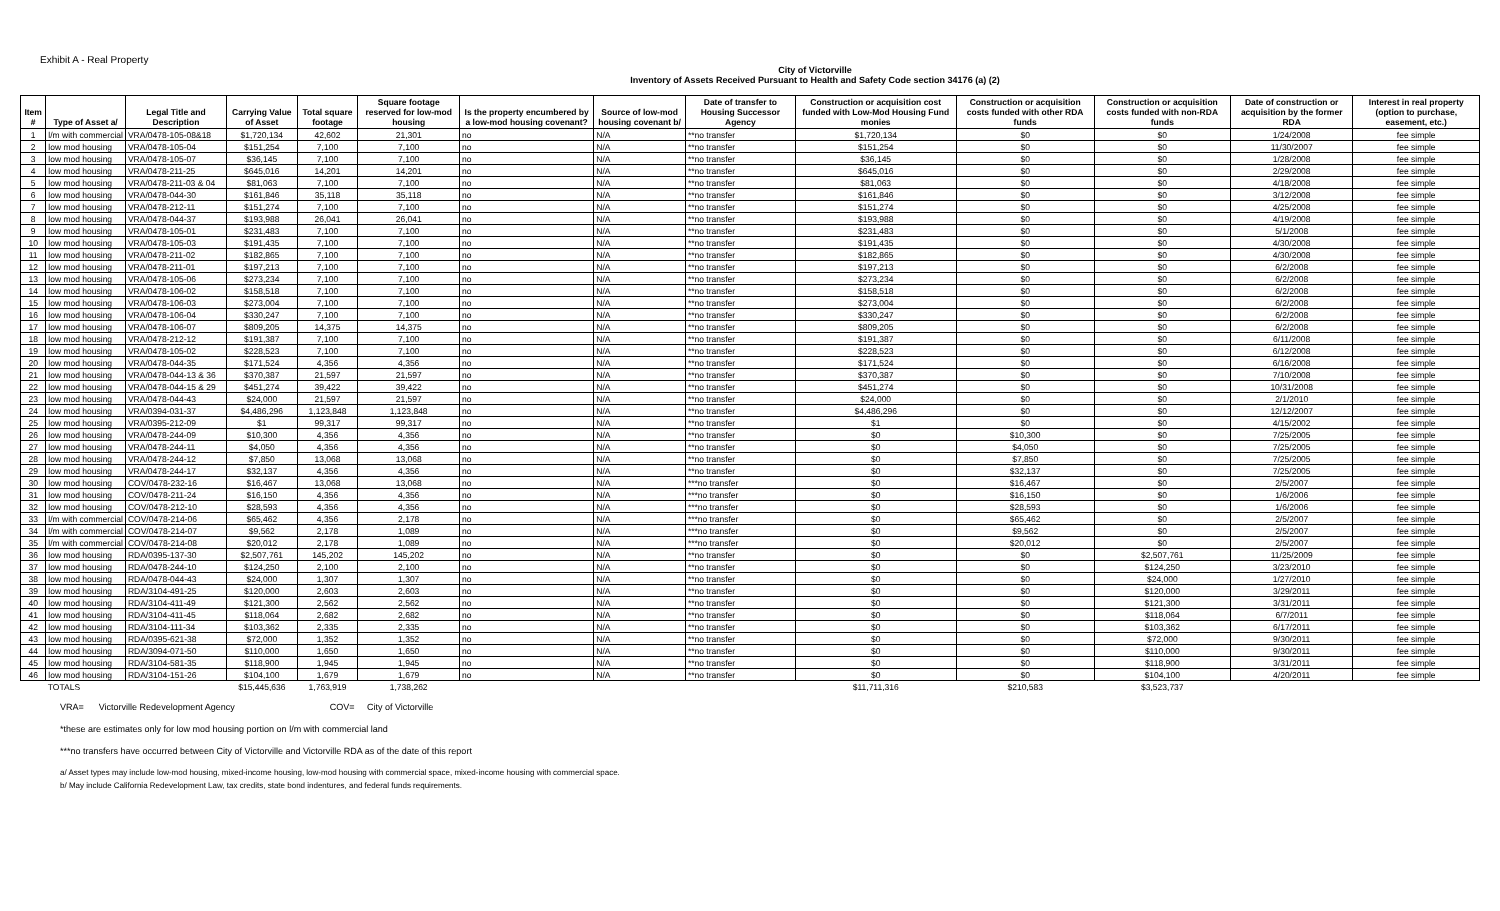Exhibit A - Real Property
City of Victorville
Inventory of Assets Received Pursuant to Health and Safety Code section 34176 (a) (2)
| Item # | Type of Asset a/ | Legal Title and Description | Carrying Value of Asset | Total square footage | Square footage reserved for low-mod housing | Is the property encumbered by a low-mod housing covenant? | Source of low-mod housing covenant b/ | Date of transfer to Housing Successor Agency | Construction or acquisition cost funded with Low-Mod Housing Fund monies | Construction or acquisition costs funded with other RDA funds | Construction or acquisition costs funded with non-RDA funds | Date of construction or acquisition by the former RDA | Interest in real property (option to purchase, easement, etc.) |
| --- | --- | --- | --- | --- | --- | --- | --- | --- | --- | --- | --- | --- | --- |
| 1 | l/m with commercial | VRA/0478-105-08&18 | $1,720,134 | 42,602 | 21,301 | no | N/A | **no transfer | $1,720,134 | $0 | $0 | 1/24/2008 | fee simple |
| 2 | low mod housing | VRA/0478-105-04 | $151,254 | 7,100 | 7,100 | no | N/A | **no transfer | $151,254 | $0 | $0 | 11/30/2007 | fee simple |
| 3 | low mod housing | VRA/0478-105-07 | $36,145 | 7,100 | 7,100 | no | N/A | **no transfer | $36,145 | $0 | $0 | 1/28/2008 | fee simple |
| 4 | low mod housing | VRA/0478-211-25 | $645,016 | 14,201 | 14,201 | no | N/A | **no transfer | $645,016 | $0 | $0 | 2/29/2008 | fee simple |
| 5 | low mod housing | VRA/0478-211-03 & 04 | $81,063 | 7,100 | 7,100 | no | N/A | **no transfer | $81,063 | $0 | $0 | 4/18/2008 | fee simple |
| 6 | low mod housing | VRA/0478-044-30 | $161,846 | 35,118 | 35,118 | no | N/A | **no transfer | $161,846 | $0 | $0 | 3/12/2008 | fee simple |
| 7 | low mod housing | VRA/0478-212-11 | $151,274 | 7,100 | 7,100 | no | N/A | **no transfer | $151,274 | $0 | $0 | 4/25/2008 | fee simple |
| 8 | low mod housing | VRA/0478-044-37 | $193,988 | 26,041 | 26,041 | no | N/A | **no transfer | $193,988 | $0 | $0 | 4/19/2008 | fee simple |
| 9 | low mod housing | VRA/0478-105-01 | $231,483 | 7,100 | 7,100 | no | N/A | **no transfer | $231,483 | $0 | $0 | 5/1/2008 | fee simple |
| 10 | low mod housing | VRA/0478-105-03 | $191,435 | 7,100 | 7,100 | no | N/A | **no transfer | $191,435 | $0 | $0 | 4/30/2008 | fee simple |
| 11 | low mod housing | VRA/0478-211-02 | $182,865 | 7,100 | 7,100 | no | N/A | **no transfer | $182,865 | $0 | $0 | 4/30/2008 | fee simple |
| 12 | low mod housing | VRA/0478-211-01 | $197,213 | 7,100 | 7,100 | no | N/A | **no transfer | $197,213 | $0 | $0 | 6/2/2008 | fee simple |
| 13 | low mod housing | VRA/0478-105-06 | $273,234 | 7,100 | 7,100 | no | N/A | **no transfer | $273,234 | $0 | $0 | 6/2/2008 | fee simple |
| 14 | low mod housing | VRA/0478-106-02 | $158,518 | 7,100 | 7,100 | no | N/A | **no transfer | $158,518 | $0 | $0 | 6/2/2008 | fee simple |
| 15 | low mod housing | VRA/0478-106-03 | $273,004 | 7,100 | 7,100 | no | N/A | **no transfer | $273,004 | $0 | $0 | 6/2/2008 | fee simple |
| 16 | low mod housing | VRA/0478-106-04 | $330,247 | 7,100 | 7,100 | no | N/A | **no transfer | $330,247 | $0 | $0 | 6/2/2008 | fee simple |
| 17 | low mod housing | VRA/0478-106-07 | $809,205 | 14,375 | 14,375 | no | N/A | **no transfer | $809,205 | $0 | $0 | 6/2/2008 | fee simple |
| 18 | low mod housing | VRA/0478-212-12 | $191,387 | 7,100 | 7,100 | no | N/A | **no transfer | $191,387 | $0 | $0 | 6/11/2008 | fee simple |
| 19 | low mod housing | VRA/0478-105-02 | $228,523 | 7,100 | 7,100 | no | N/A | **no transfer | $228,523 | $0 | $0 | 6/12/2008 | fee simple |
| 20 | low mod housing | VRA/0478-044-35 | $171,524 | 4,356 | 4,356 | no | N/A | **no transfer | $171,524 | $0 | $0 | 6/16/2008 | fee simple |
| 21 | low mod housing | VRA/0478-044-13 & 36 | $370,387 | 21,597 | 21,597 | no | N/A | **no transfer | $370,387 | $0 | $0 | 7/10/2008 | fee simple |
| 22 | low mod housing | VRA/0478-044-15 & 29 | $451,274 | 39,422 | 39,422 | no | N/A | **no transfer | $451,274 | $0 | $0 | 10/31/2008 | fee simple |
| 23 | low mod housing | VRA/0478-044-43 | $24,000 | 21,597 | 21,597 | no | N/A | **no transfer | $24,000 | $0 | $0 | 2/1/2010 | fee simple |
| 24 | low mod housing | VRA/0394-031-37 | $4,486,296 | 1,123,848 | 1,123,848 | no | N/A | **no transfer | $4,486,296 | $0 | $0 | 12/12/2007 | fee simple |
| 25 | low mod housing | VRA/0395-212-09 | $1 | 99,317 | 99,317 | no | N/A | **no transfer | $1 | $0 | $0 | 4/15/2002 | fee simple |
| 26 | low mod housing | VRA/0478-244-09 | $10,300 | 4,356 | 4,356 | no | N/A | **no transfer | $0 | $10,300 | $0 | 7/25/2005 | fee simple |
| 27 | low mod housing | VRA/0478-244-11 | $4,050 | 4,356 | 4,356 | no | N/A | **no transfer | $0 | $4,050 | $0 | 7/25/2005 | fee simple |
| 28 | low mod housing | VRA/0478-244-12 | $7,850 | 13,068 | 13,068 | no | N/A | **no transfer | $0 | $7,850 | $0 | 7/25/2005 | fee simple |
| 29 | low mod housing | VRA/0478-244-17 | $32,137 | 4,356 | 4,356 | no | N/A | **no transfer | $0 | $32,137 | $0 | 7/25/2005 | fee simple |
| 30 | low mod housing | COV/0478-232-16 | $16,467 | 13,068 | 13,068 | no | N/A | ***no transfer | $0 | $16,467 | $0 | 2/5/2007 | fee simple |
| 31 | low mod housing | COV/0478-211-24 | $16,150 | 4,356 | 4,356 | no | N/A | ***no transfer | $0 | $16,150 | $0 | 1/6/2006 | fee simple |
| 32 | low mod housing | COV/0478-212-10 | $28,593 | 4,356 | 4,356 | no | N/A | ***no transfer | $0 | $28,593 | $0 | 1/6/2006 | fee simple |
| 33 | l/m with commercial | COV/0478-214-06 | $65,462 | 4,356 | 2,178 | no | N/A | ***no transfer | $0 | $65,462 | $0 | 2/5/2007 | fee simple |
| 34 | l/m with commercial | COV/0478-214-07 | $9,562 | 2,178 | 1,089 | no | N/A | ***no transfer | $0 | $9,562 | $0 | 2/5/2007 | fee simple |
| 35 | l/m with commercial | COV/0478-214-08 | $20,012 | 2,178 | 1,089 | no | N/A | ***no transfer | $0 | $20,012 | $0 | 2/5/2007 | fee simple |
| 36 | low mod housing | RDA/0395-137-30 | $2,507,761 | 145,202 | 145,202 | no | N/A | **no transfer | $0 | $0 | $2,507,761 | 11/25/2009 | fee simple |
| 37 | low mod housing | RDA/0478-244-10 | $124,250 | 2,100 | 2,100 | no | N/A | **no transfer | $0 | $0 | $124,250 | 3/23/2010 | fee simple |
| 38 | low mod housing | RDA/0478-044-43 | $24,000 | 1,307 | 1,307 | no | N/A | **no transfer | $0 | $0 | $24,000 | 1/27/2010 | fee simple |
| 39 | low mod housing | RDA/3104-491-25 | $120,000 | 2,603 | 2,603 | no | N/A | **no transfer | $0 | $0 | $120,000 | 3/29/2011 | fee simple |
| 40 | low mod housing | RDA/3104-411-49 | $121,300 | 2,562 | 2,562 | no | N/A | **no transfer | $0 | $0 | $121,300 | 3/31/2011 | fee simple |
| 41 | low mod housing | RDA/3104-411-45 | $118,064 | 2,682 | 2,682 | no | N/A | **no transfer | $0 | $0 | $118,064 | 6/7/2011 | fee simple |
| 42 | low mod housing | RDA/3104-111-34 | $103,362 | 2,335 | 2,335 | no | N/A | **no transfer | $0 | $0 | $103,362 | 6/17/2011 | fee simple |
| 43 | low mod housing | RDA/0395-621-38 | $72,000 | 1,352 | 1,352 | no | N/A | **no transfer | $0 | $0 | $72,000 | 9/30/2011 | fee simple |
| 44 | low mod housing | RDA/3094-071-50 | $110,000 | 1,650 | 1,650 | no | N/A | **no transfer | $0 | $0 | $110,000 | 9/30/2011 | fee simple |
| 45 | low mod housing | RDA/3104-581-35 | $118,900 | 1,945 | 1,945 | no | N/A | **no transfer | $0 | $0 | $118,900 | 3/31/2011 | fee simple |
| 46 | low mod housing | RDA/3104-151-26 | $104,100 | 1,679 | 1,679 | no | N/A | **no transfer | $0 | $0 | $104,100 | 4/20/2011 | fee simple |
| | TOTALS | | $15,445,636 | 1,763,919 | 1,738,262 | | | | $11,711,316 | $210,583 | $3,523,737 | | |
VRA= Victorville Redevelopment Agency COV= City of Victorville
*these are estimates only for low mod housing portion on l/m with commercial land
***no transfers have occurred between City of Victorville and Victorville RDA as of the date of this report
a/ Asset types may include low-mod housing, mixed-income housing, low-mod housing with commercial space, mixed-income housing with commercial space.
b/ May include California Redevelopment Law, tax credits, state bond indentures, and federal funds requirements.